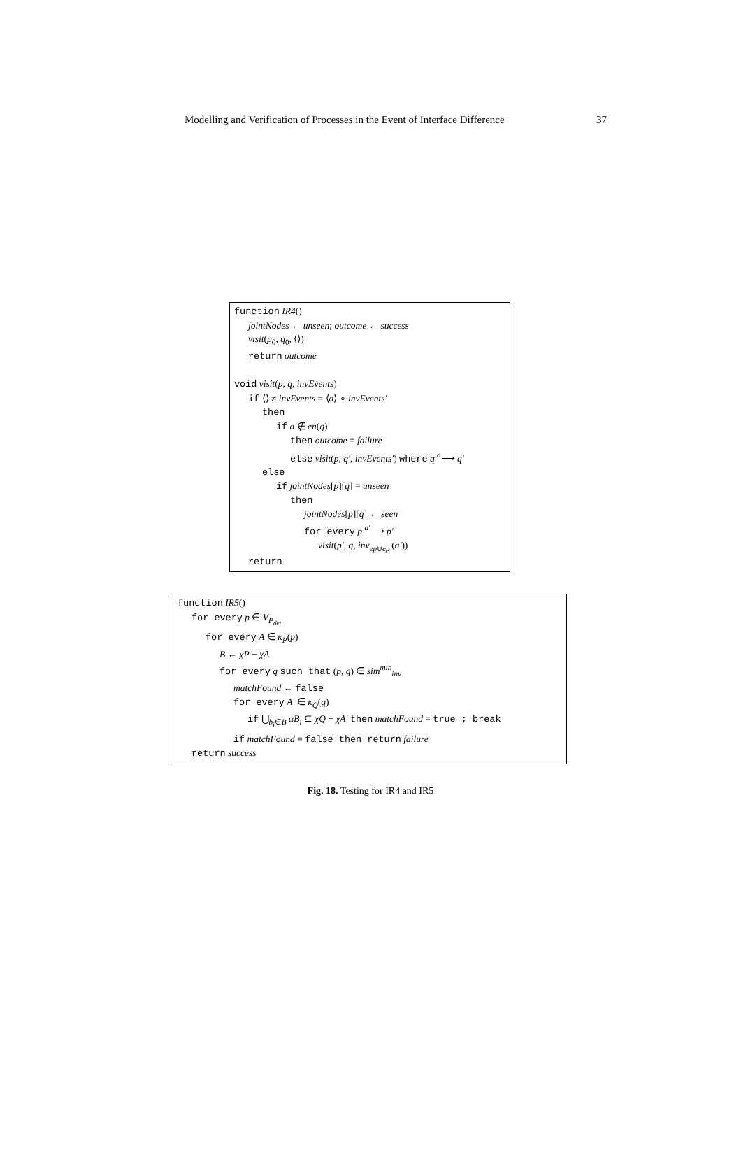Modelling and Verification of Processes in the Event of Interface Difference 37
function IR4()
jointNodes ← unseen; outcome ← success
visit(p<sub>0</sub>, q<sub>0</sub>, ⟨⟩)
return outcome
void visit(p, q, invEvents)
if ⟨⟩ ≠ invEvents = ⟨a⟩ ∘ invEvents′
then
if a ∉ en(q)
then outcome = failure
else visit(p, q′, invEvents′) where q <sup>a</sup>⟶ q′
else
if jointNodes[p][q] = unseen
then
jointNodes[p][q] ← seen
for every p <sup>a′</sup>⟶ p′
visit(p′, q, inv<sub>ep∪ep′</sub>(a′))
return
function IR5()
for every p ∈ V<sub>P<sub>det</sub></sub>
for every A ∈ κ<sub>P</sub>(p)
B ← χP − χA
for every q such that (p, q) ∈ sim<sup>min</sup><sub>inv</sub>
matchFound ← false
for every A′ ∈ κ<sub>Q</sub>(q)
if ⋃<sub>b<sub>i</sub>∈B</sub> αB<sub>i</sub> ⊆ χQ − χA′ then matchFound = true ; break
if matchFound = false then return failure
return success
Fig. 18. Testing for IR4 and IR5